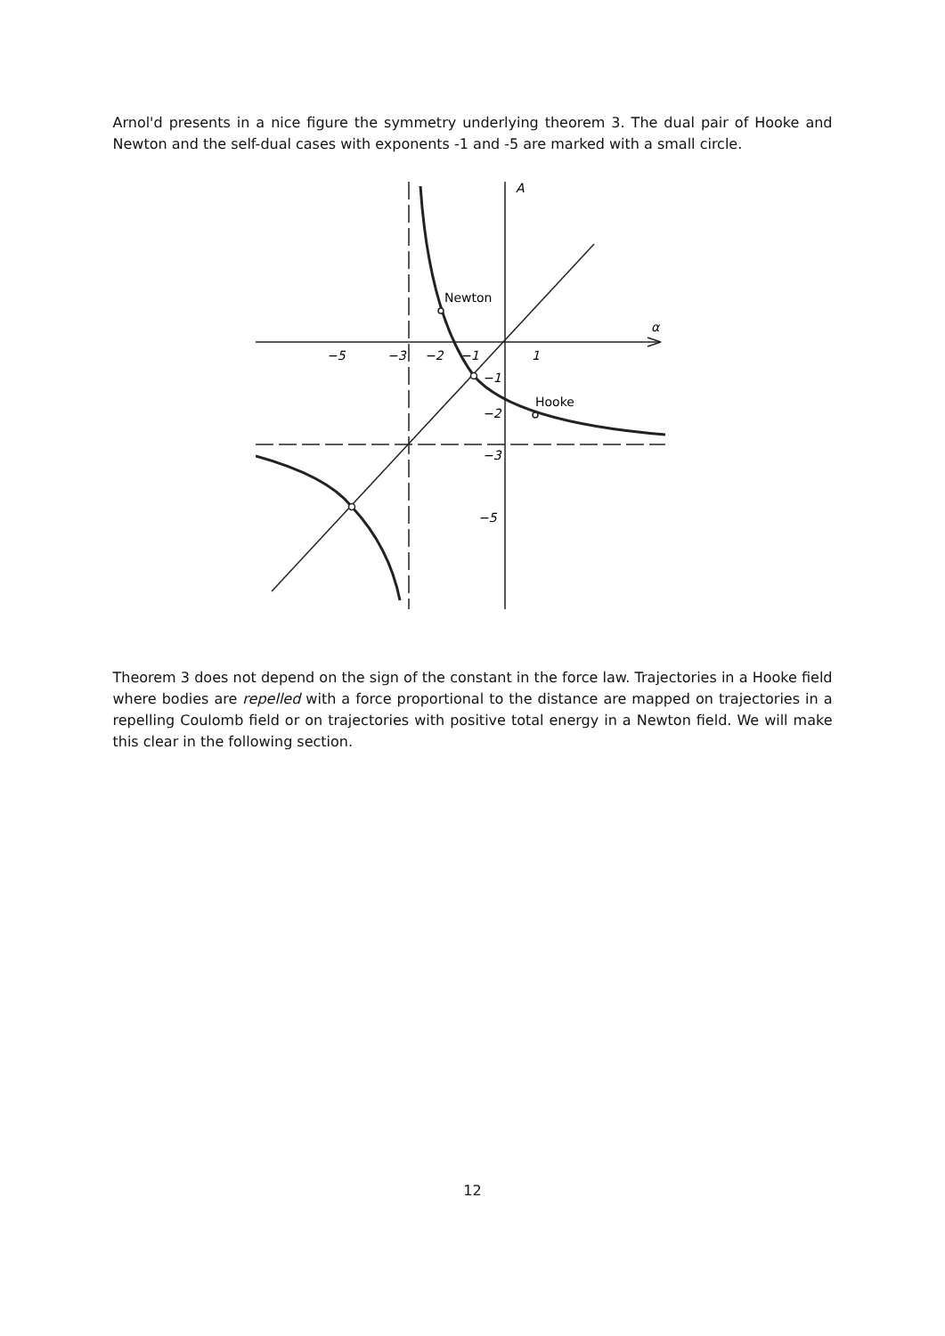Arnol'd presents in a nice figure the symmetry underlying theorem 3. The dual pair of Hooke and Newton and the self-dual cases with exponents -1 and -5 are marked with a small circle.
A
α
−5
−3
−2
−1
1
−1
−2
−3
−5
Newton
Hooke
Theorem 3 does not depend on the sign of the constant in the force law. Trajectories in a Hooke field where bodies are repelled with a force proportional to the distance are mapped on trajectories in a repelling Coulomb field or on trajectories with positive total energy in a Newton field. We will make this clear in the following section.
12